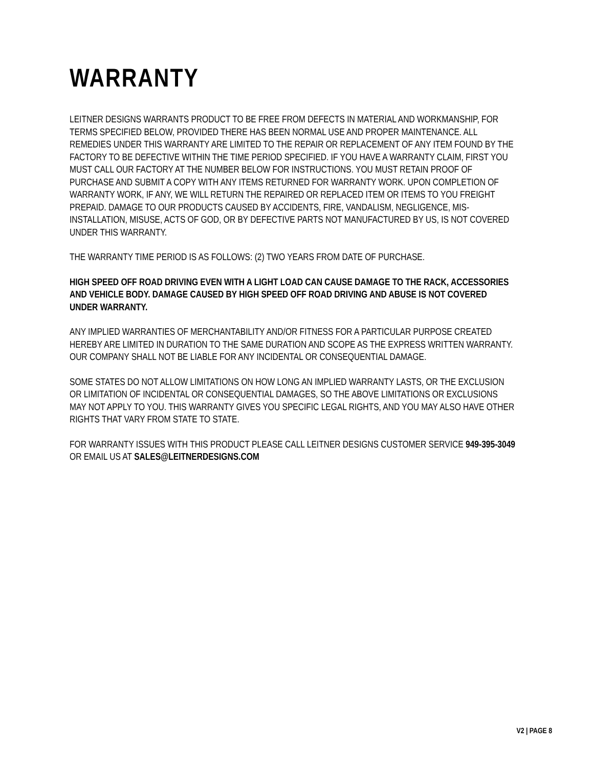WARRANTY
LEITNER DESIGNS WARRANTS PRODUCT TO BE FREE FROM DEFECTS IN MATERIAL AND WORKMANSHIP, FOR TERMS SPECIFIED BELOW, PROVIDED THERE HAS BEEN NORMAL USE AND PROPER MAINTENANCE. ALL REMEDIES UNDER THIS WARRANTY ARE LIMITED TO THE REPAIR OR REPLACEMENT OF ANY ITEM FOUND BY THE FACTORY TO BE DEFECTIVE WITHIN THE TIME PERIOD SPECIFIED. IF YOU HAVE A WARRANTY CLAIM, FIRST YOU MUST CALL OUR FACTORY AT THE NUMBER BELOW FOR INSTRUCTIONS. YOU MUST RETAIN PROOF OF PURCHASE AND SUBMIT A COPY WITH ANY ITEMS RETURNED FOR WARRANTY WORK. UPON COMPLETION OF WARRANTY WORK, IF ANY, WE WILL RETURN THE REPAIRED OR REPLACED ITEM OR ITEMS TO YOU FREIGHT PREPAID. DAMAGE TO OUR PRODUCTS CAUSED BY ACCIDENTS, FIRE, VANDALISM, NEGLIGENCE, MIS-INSTALLATION, MISUSE, ACTS OF GOD, OR BY DEFECTIVE PARTS NOT MANUFACTURED BY US, IS NOT COVERED UNDER THIS WARRANTY.
THE WARRANTY TIME PERIOD IS AS FOLLOWS: (2) TWO YEARS FROM DATE OF PURCHASE.
HIGH SPEED OFF ROAD DRIVING EVEN WITH A LIGHT LOAD CAN CAUSE DAMAGE TO THE RACK, ACCESSORIES AND VEHICLE BODY. DAMAGE CAUSED BY HIGH SPEED OFF ROAD DRIVING AND ABUSE IS NOT COVERED UNDER WARRANTY.
ANY IMPLIED WARRANTIES OF MERCHANTABILITY AND/OR FITNESS FOR A PARTICULAR PURPOSE CREATED HEREBY ARE LIMITED IN DURATION TO THE SAME DURATION AND SCOPE AS THE EXPRESS WRITTEN WARRANTY. OUR COMPANY SHALL NOT BE LIABLE FOR ANY INCIDENTAL OR CONSEQUENTIAL DAMAGE.
SOME STATES DO NOT ALLOW LIMITATIONS ON HOW LONG AN IMPLIED WARRANTY LASTS, OR THE EXCLUSION OR LIMITATION OF INCIDENTAL OR CONSEQUENTIAL DAMAGES, SO THE ABOVE LIMITATIONS OR EXCLUSIONS MAY NOT APPLY TO YOU. THIS WARRANTY GIVES YOU SPECIFIC LEGAL RIGHTS, AND YOU MAY ALSO HAVE OTHER RIGHTS THAT VARY FROM STATE TO STATE.
FOR WARRANTY ISSUES WITH THIS PRODUCT PLEASE CALL LEITNER DESIGNS CUSTOMER SERVICE 949-395-3049 OR EMAIL US AT SALES@LEITNERDESIGNS.COM
V2 | PAGE 8